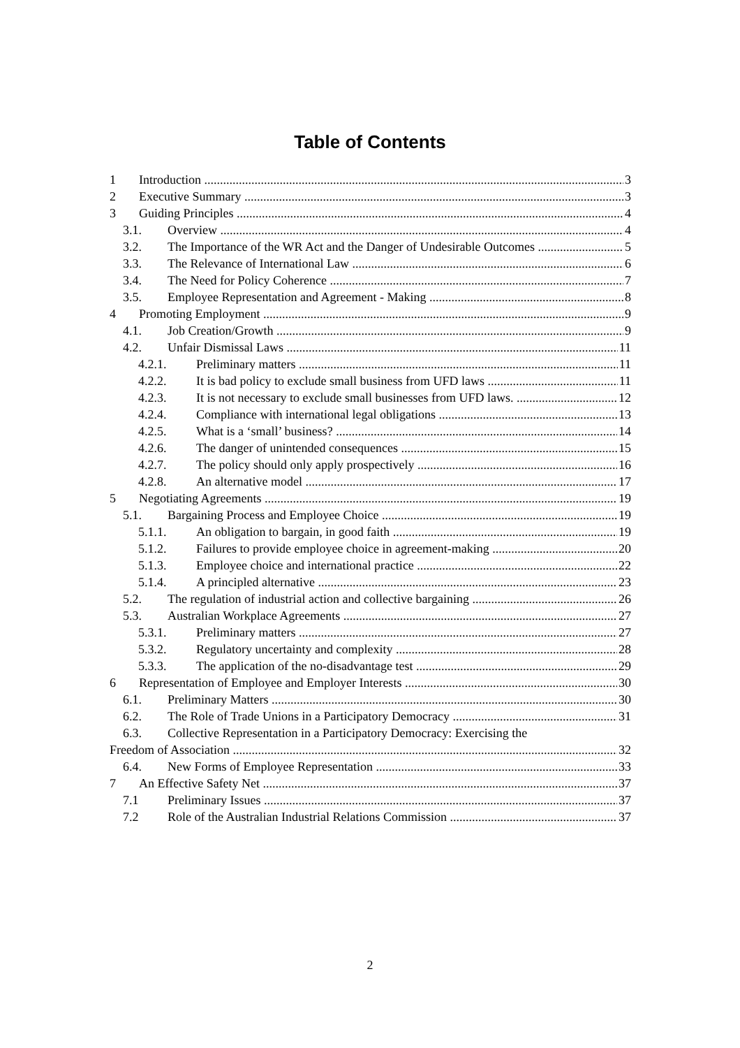Table of Contents
1 Introduction 3
2 Executive Summary 3
3 Guiding Principles 4
3.1. Overview 4
3.2. The Importance of the WR Act and the Danger of Undesirable Outcomes 5
3.3. The Relevance of International Law 6
3.4. The Need for Policy Coherence 7
3.5. Employee Representation and Agreement - Making 8
4 Promoting Employment 9
4.1. Job Creation/Growth 9
4.2. Unfair Dismissal Laws 11
4.2.1. Preliminary matters 11
4.2.2. It is bad policy to exclude small business from UFD laws 11
4.2.3. It is not necessary to exclude small businesses from UFD laws. 12
4.2.4. Compliance with international legal obligations 13
4.2.5. What is a ‘small’ business? 14
4.2.6. The danger of unintended consequences 15
4.2.7. The policy should only apply prospectively 16
4.2.8. An alternative model 17
5 Negotiating Agreements 19
5.1. Bargaining Process and Employee Choice 19
5.1.1. An obligation to bargain, in good faith 19
5.1.2. Failures to provide employee choice in agreement-making 20
5.1.3. Employee choice and international practice 22
5.1.4. A principled alternative 23
5.2. The regulation of industrial action and collective bargaining 26
5.3. Australian Workplace Agreements 27
5.3.1. Preliminary matters 27
5.3.2. Regulatory uncertainty and complexity 28
5.3.3. The application of the no-disadvantage test 29
6 Representation of Employee and Employer Interests 30
6.1. Preliminary Matters 30
6.2. The Role of Trade Unions in a Participatory Democracy 31
6.3. Collective Representation in a Participatory Democracy: Exercising the
Freedom of Association 32
6.4. New Forms of Employee Representation 33
7 An Effective Safety Net 37
7.1 Preliminary Issues 37
7.2 Role of the Australian Industrial Relations Commission 37
2